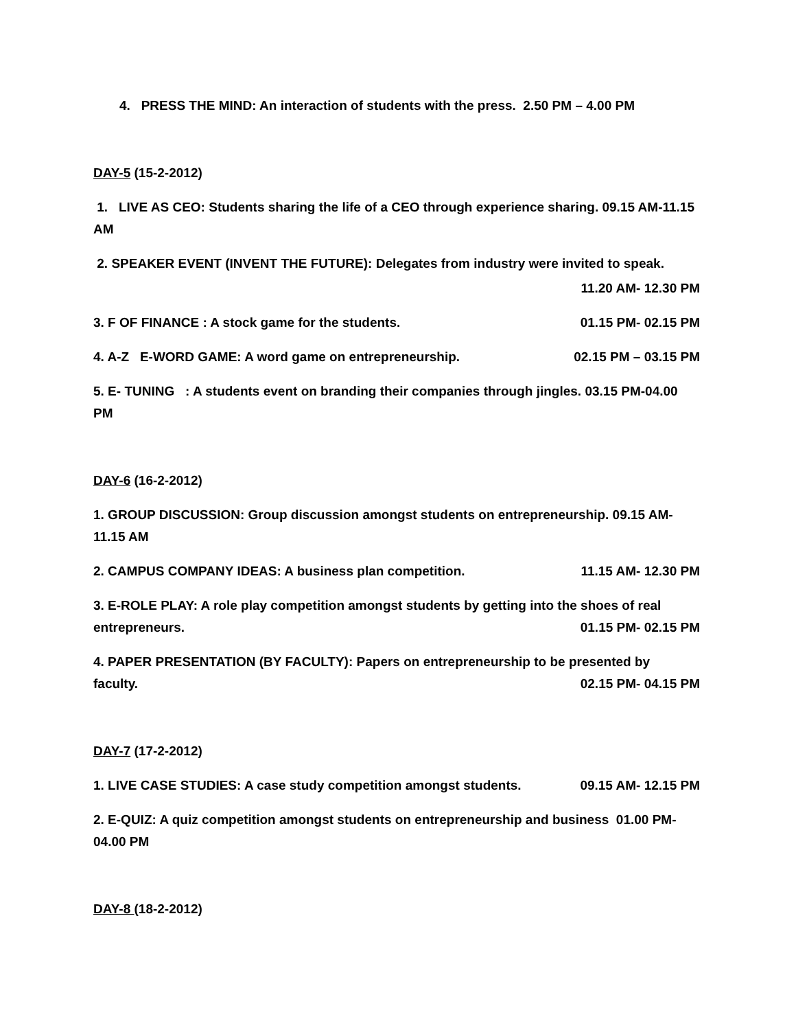4. PRESS THE MIND: An interaction of students with the press. 2.50 PM – 4.00 PM
DAY-5 (15-2-2012)
1. LIVE AS CEO: Students sharing the life of a CEO through experience sharing. 09.15 AM-11.15 AM
2. SPEAKER EVENT (INVENT THE FUTURE): Delegates from industry were invited to speak.
11.20 AM- 12.30 PM
3. F OF FINANCE : A stock game for the students. 01.15 PM- 02.15 PM
4. A-Z E-WORD GAME: A word game on entrepreneurship. 02.15 PM – 03.15 PM
5. E- TUNING : A students event on branding their companies through jingles. 03.15 PM-04.00 PM
DAY-6 (16-2-2012)
1. GROUP DISCUSSION: Group discussion amongst students on entrepreneurship. 09.15 AM-11.15 AM
2. CAMPUS COMPANY IDEAS: A business plan competition. 11.15 AM- 12.30 PM
3. E-ROLE PLAY: A role play competition amongst students by getting into the shoes of real
entrepreneurs. 01.15 PM- 02.15 PM
4. PAPER PRESENTATION (BY FACULTY): Papers on entrepreneurship to be presented by
faculty. 02.15 PM- 04.15 PM
DAY-7 (17-2-2012)
1. LIVE CASE STUDIES: A case study competition amongst students. 09.15 AM- 12.15 PM
2. E-QUIZ: A quiz competition amongst students on entrepreneurship and business 01.00 PM-04.00 PM
DAY-8 (18-2-2012)